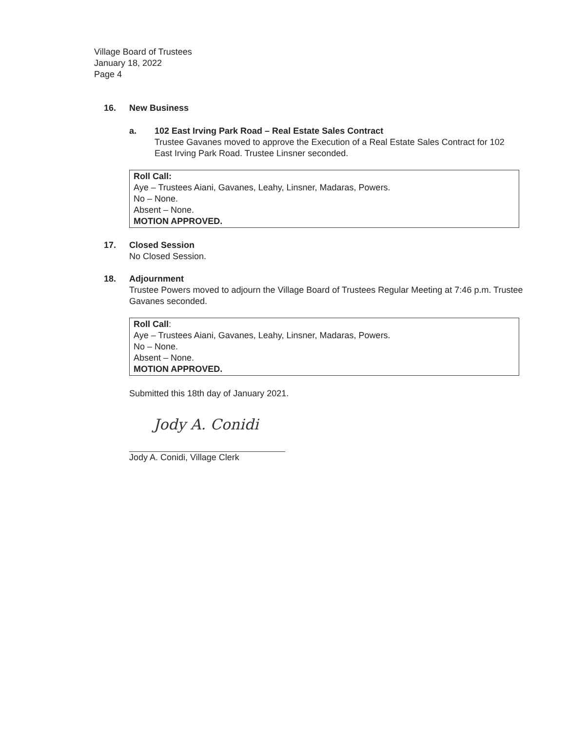Village Board of Trustees
January 18, 2022
Page 4
16. New Business
a. 102 East Irving Park Road – Real Estate Sales Contract
Trustee Gavanes moved to approve the Execution of a Real Estate Sales Contract for 102 East Irving Park Road. Trustee Linsner seconded.
Roll Call:
Aye – Trustees Aiani, Gavanes, Leahy, Linsner, Madaras, Powers.
No – None.
Absent – None.
MOTION APPROVED.
17. Closed Session
No Closed Session.
18. Adjournment
Trustee Powers moved to adjourn the Village Board of Trustees Regular Meeting at 7:46 p.m. Trustee Gavanes seconded.
Roll Call:
Aye – Trustees Aiani, Gavanes, Leahy, Linsner, Madaras, Powers.
No – None.
Absent – None.
MOTION APPROVED.
Submitted this 18th day of January 2021.
Jody A. Conidi
Jody A. Conidi, Village Clerk